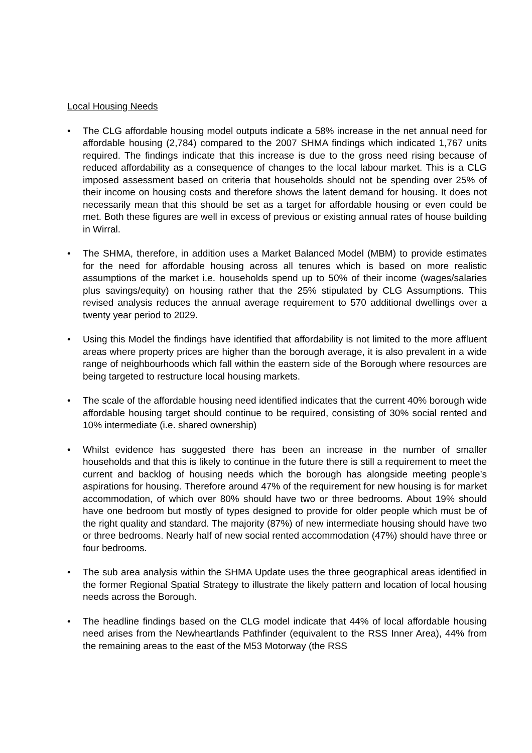Local Housing Needs
• The CLG affordable housing model outputs indicate a 58% increase in the net annual need for affordable housing (2,784) compared to the 2007 SHMA findings which indicated 1,767 units required. The findings indicate that this increase is due to the gross need rising because of reduced affordability as a consequence of changes to the local labour market. This is a CLG imposed assessment based on criteria that households should not be spending over 25% of their income on housing costs and therefore shows the latent demand for housing. It does not necessarily mean that this should be set as a target for affordable housing or even could be met. Both these figures are well in excess of previous or existing annual rates of house building in Wirral.
• The SHMA, therefore, in addition uses a Market Balanced Model (MBM) to provide estimates for the need for affordable housing across all tenures which is based on more realistic assumptions of the market i.e. households spend up to 50% of their income (wages/salaries plus savings/equity) on housing rather that the 25% stipulated by CLG Assumptions. This revised analysis reduces the annual average requirement to 570 additional dwellings over a twenty year period to 2029.
• Using this Model the findings have identified that affordability is not limited to the more affluent areas where property prices are higher than the borough average, it is also prevalent in a wide range of neighbourhoods which fall within the eastern side of the Borough where resources are being targeted to restructure local housing markets.
• The scale of the affordable housing need identified indicates that the current 40% borough wide affordable housing target should continue to be required, consisting of 30% social rented and 10% intermediate (i.e. shared ownership)
• Whilst evidence has suggested there has been an increase in the number of smaller households and that this is likely to continue in the future there is still a requirement to meet the current and backlog of housing needs which the borough has alongside meeting people’s aspirations for housing. Therefore around 47% of the requirement for new housing is for market accommodation, of which over 80% should have two or three bedrooms. About 19% should have one bedroom but mostly of types designed to provide for older people which must be of the right quality and standard. The majority (87%) of new intermediate housing should have two or three bedrooms. Nearly half of new social rented accommodation (47%) should have three or four bedrooms.
• The sub area analysis within the SHMA Update uses the three geographical areas identified in the former Regional Spatial Strategy to illustrate the likely pattern and location of local housing needs across the Borough.
• The headline findings based on the CLG model indicate that 44% of local affordable housing need arises from the Newheartlands Pathfinder (equivalent to the RSS Inner Area), 44% from the remaining areas to the east of the M53 Motorway (the RSS